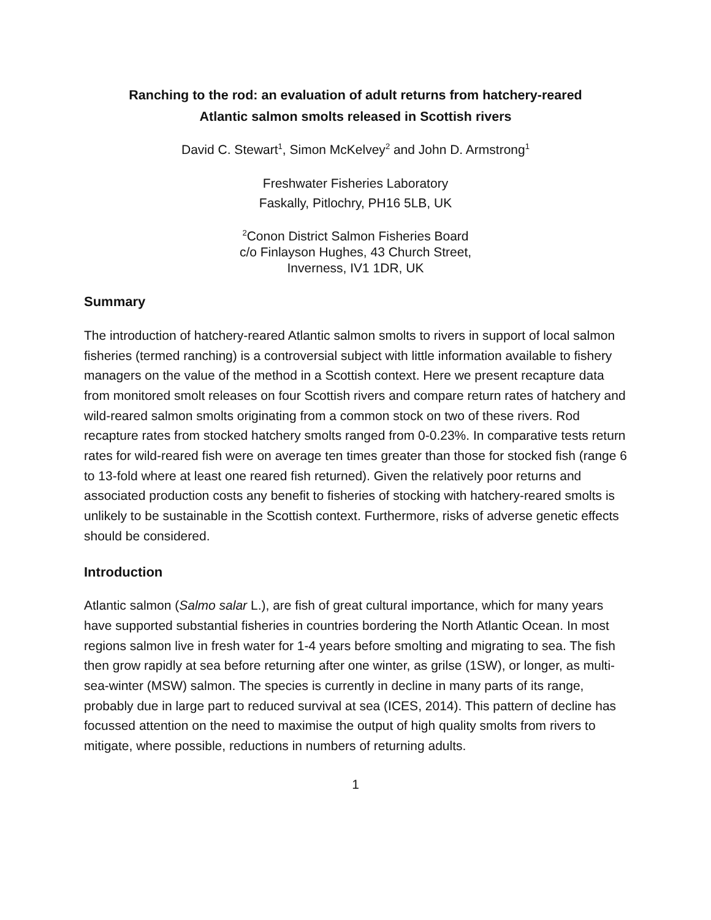Ranching to the rod: an evaluation of adult returns from hatchery-reared
Atlantic salmon smolts released in Scottish rivers
David C. Stewart<sup>1</sup>, Simon McKelvey<sup>2</sup> and John D. Armstrong<sup>1</sup>
Freshwater Fisheries Laboratory
Faskally, Pitlochry, PH16 5LB, UK
<sup>2</sup> Conon District Salmon Fisheries Board
c/o Finlayson Hughes, 43 Church Street,
Inverness, IV1 1DR, UK
Summary
The introduction of hatchery-reared Atlantic salmon smolts to rivers in support of local salmon fisheries (termed ranching) is a controversial subject with little information available to fishery managers on the value of the method in a Scottish context. Here we present recapture data from monitored smolt releases on four Scottish rivers and compare return rates of hatchery and wild-reared salmon smolts originating from a common stock on two of these rivers. Rod recapture rates from stocked hatchery smolts ranged from 0-0.23%. In comparative tests return rates for wild-reared fish were on average ten times greater than those for stocked fish (range 6 to 13-fold where at least one reared fish returned). Given the relatively poor returns and associated production costs any benefit to fisheries of stocking with hatchery-reared smolts is unlikely to be sustainable in the Scottish context. Furthermore, risks of adverse genetic effects should be considered.
Introduction
Atlantic salmon (Salmo salar L.), are fish of great cultural importance, which for many years have supported substantial fisheries in countries bordering the North Atlantic Ocean. In most regions salmon live in fresh water for 1-4 years before smolting and migrating to sea. The fish then grow rapidly at sea before returning after one winter, as grilse (1SW), or longer, as multi-sea-winter (MSW) salmon. The species is currently in decline in many parts of its range, probably due in large part to reduced survival at sea (ICES, 2014). This pattern of decline has focussed attention on the need to maximise the output of high quality smolts from rivers to mitigate, where possible, reductions in numbers of returning adults.
1